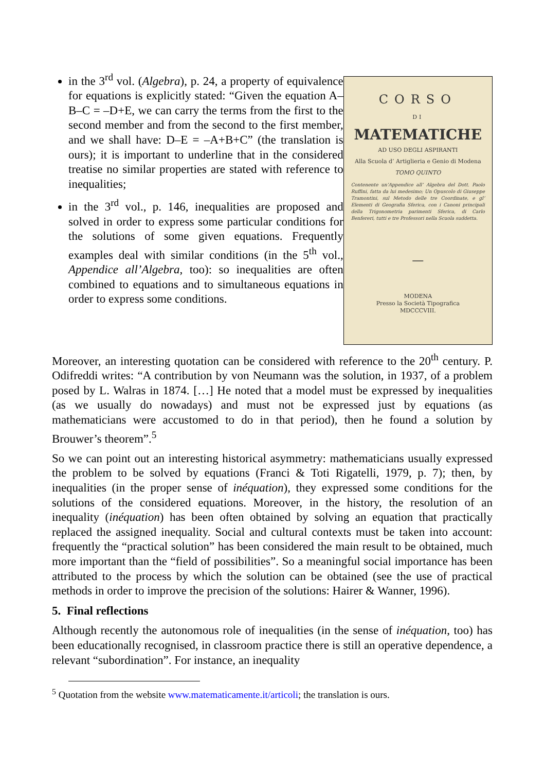in the 3<sup>rd</sup> vol. (Algebra), p. 24, a property of equivalence for equations is explicitly stated: “Given the equation A–B–C = –D+E, we can carry the terms from the first to the second member and from the second to the first member, and we shall have: D–E = –A+B+C” (the translation is ours); it is important to underline that in the considered treatise no similar properties are stated with reference to inequalities;
in the 3<sup>rd</sup> vol., p. 146, inequalities are proposed and solved in order to express some particular conditions for the solutions of some given equations. Frequently examples deal with similar conditions (in the 5<sup>th</sup> vol., Appendice all’Algebra, too): so inequalities are often combined to equations and to simultaneous equations in order to express some conditions.
CORSO
DI
MATEMATICHE
AD USO DEGLI ASPIRANTI
Alla Scuola d’ Artiglieria e Genio di Modena
TOMO QUINTO
Contenente un’Appendice all’ Algebra del Dott. Paolo Ruffini, fatta da lui medesimo; Un Opuscolo di Giuseppe Tramontini, sul Metodo delle tre Coordinate, e gl’ Elementi di Geografia Sferica, con i Canoni principali della Trigonometria parimenti Sferica, di Carlo Benfereri, tutti e tre Professori nella Scuola suddetta.
—
MODENA
Presso la Società Tipografica
MDCCCVIII.
Moreover, an interesting quotation can be considered with reference to the 20<sup>th</sup> century. P. Odifreddi writes: “A contribution by von Neumann was the solution, in 1937, of a problem posed by L. Walras in 1874. […] He noted that a model must be expressed by inequalities (as we usually do nowadays) and must not be expressed just by equations (as mathematicians were accustomed to do in that period), then he found a solution by Brouwer’s theorem”.<sup>5</sup>
So we can point out an interesting historical asymmetry: mathematicians usually expressed the problem to be solved by equations (Franci & Toti Rigatelli, 1979, p. 7); then, by inequalities (in the proper sense of inéquation), they expressed some conditions for the solutions of the considered equations. Moreover, in the history, the resolution of an inequality (inéquation) has been often obtained by solving an equation that practically replaced the assigned inequality. Social and cultural contexts must be taken into account: frequently the “practical solution” has been considered the main result to be obtained, much more important than the “field of possibilities”. So a meaningful social importance has been attributed to the process by which the solution can be obtained (see the use of practical methods in order to improve the precision of the solutions: Hairer & Wanner, 1996).
5. Final reflections
Although recently the autonomous role of inequalities (in the sense of inéquation, too) has been educationally recognised, in classroom practice there is still an operative dependence, a relevant “subordination”. For instance, an inequality
<sup>5</sup> Quotation from the website www.matematicamente.it/articoli; the translation is ours.